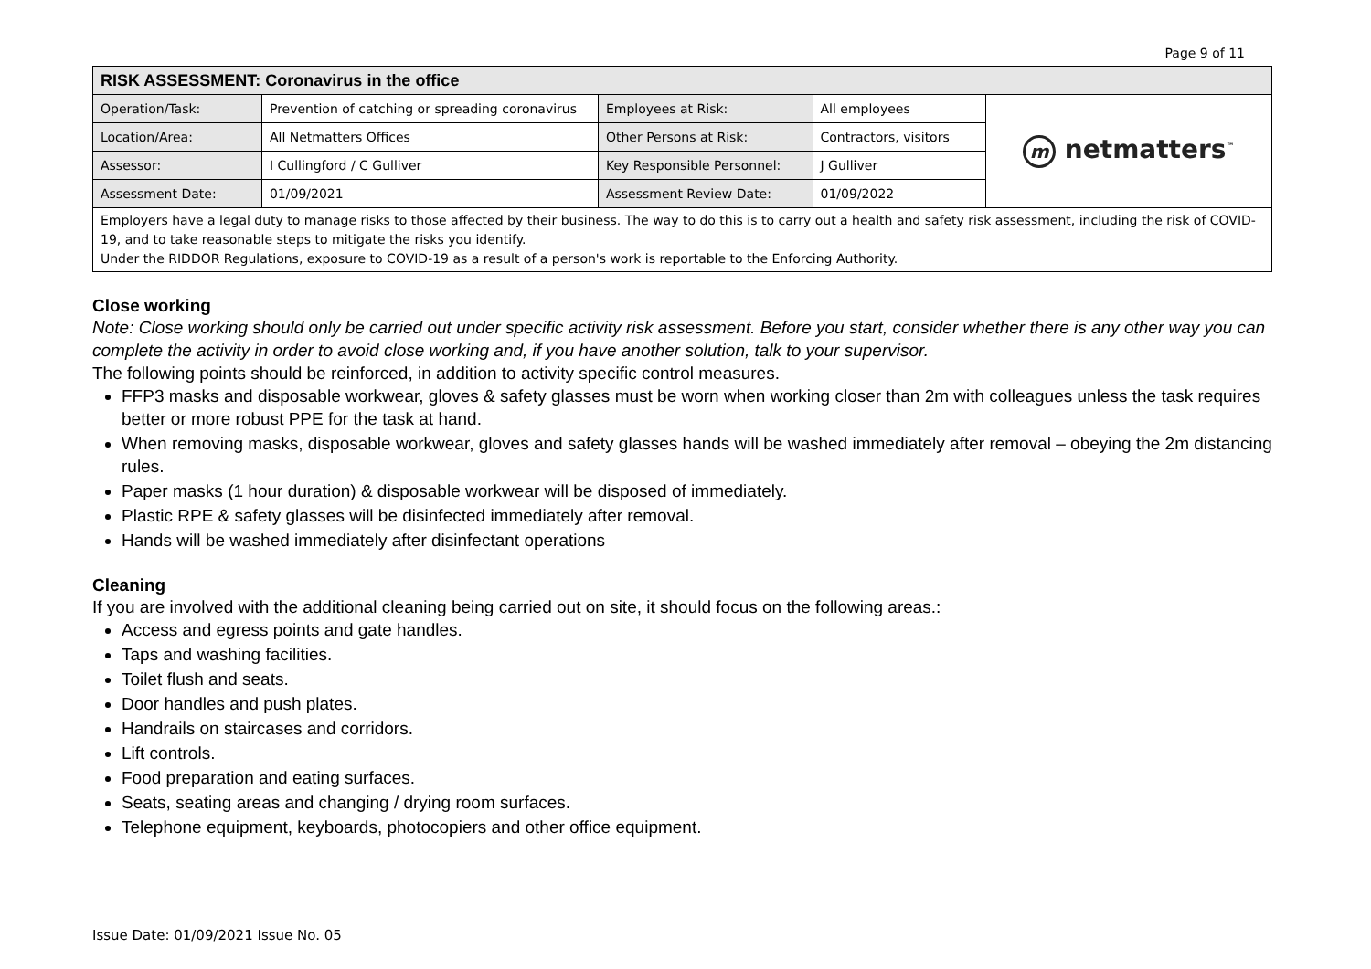Page 9 of 11
| RISK ASSESSMENT: Coronavirus in the office | | | | |
| Operation/Task: | Prevention of catching or spreading coronavirus | Employees at Risk: | All employees | m netmatters<sup>™</sup> |
| Location/Area: | All Netmatters Offices | Other Persons at Risk: | Contractors, visitors | |
| Assessor: | I Cullingford / C Gulliver | Key Responsible Personnel: | J Gulliver | |
| Assessment Date: | 01/09/2021 | Assessment Review Date: | 01/09/2022 | |
| Employers have a legal duty to manage risks to those affected by their business. The way to do this is to carry out a health and safety risk assessment, including the risk of COVID-19, and to take reasonable steps to mitigate the risks you identify. Under the RIDDOR Regulations, exposure to COVID-19 as a result of a person's work is reportable to the Enforcing Authority. | | | | |
Close working
Note: Close working should only be carried out under specific activity risk assessment. Before you start, consider whether there is any other way you can complete the activity in order to avoid close working and, if you have another solution, talk to your supervisor.
The following points should be reinforced, in addition to activity specific control measures.
FFP3 masks and disposable workwear, gloves & safety glasses must be worn when working closer than 2m with colleagues unless the task requires better or more robust PPE for the task at hand.
When removing masks, disposable workwear, gloves and safety glasses hands will be washed immediately after removal – obeying the 2m distancing rules.
Paper masks (1 hour duration) & disposable workwear will be disposed of immediately.
Plastic RPE & safety glasses will be disinfected immediately after removal.
Hands will be washed immediately after disinfectant operations
Cleaning
If you are involved with the additional cleaning being carried out on site, it should focus on the following areas.:
Access and egress points and gate handles.
Taps and washing facilities.
Toilet flush and seats.
Door handles and push plates.
Handrails on staircases and corridors.
Lift controls.
Food preparation and eating surfaces.
Seats, seating areas and changing / drying room surfaces.
Telephone equipment, keyboards, photocopiers and other office equipment.
Issue Date: 01/09/2021 Issue No. 05